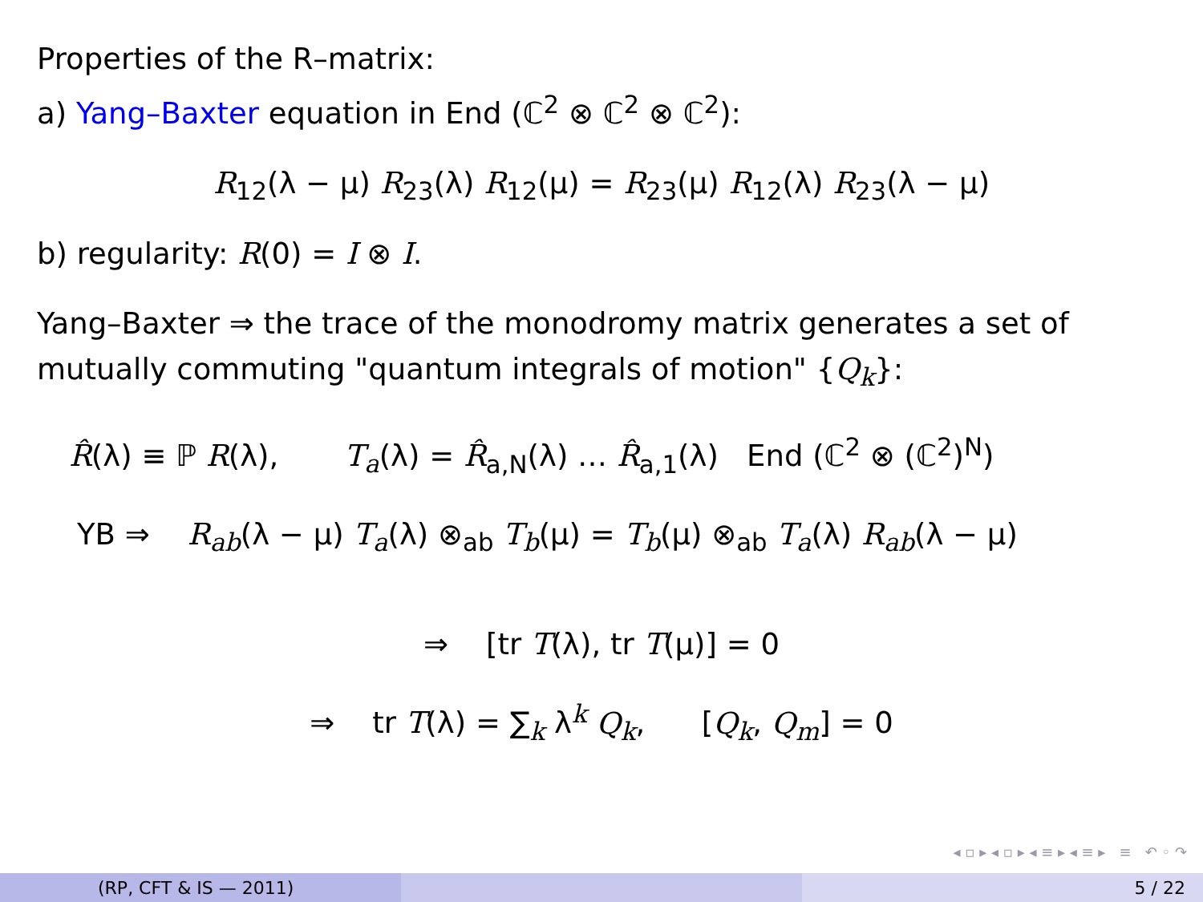Properties of the R–matrix:
a) Yang–Baxter equation in End (ℂ<sup>2</sup> ⊗ ℂ<sup>2</sup> ⊗ ℂ<sup>2</sup>):
R<sub>12</sub>(λ − μ) R<sub>23</sub>(λ) R<sub>12</sub>(μ) = R<sub>23</sub>(μ) R<sub>12</sub>(λ) R<sub>23</sub>(λ − μ)
b) regularity: R(0) = I ⊗ I.
Yang–Baxter ⇒ the trace of the monodromy matrix generates a set of mutually commuting "quantum integrals of motion" {Q<sub>k</sub>}:
R̂(λ) ≡ ℙ R(λ), T<sub>a</sub>(λ) = R̂<sub>a,N</sub>(λ) … R̂<sub>a,1</sub>(λ) End (ℂ<sup>2</sup> ⊗ (ℂ<sup>2</sup>)<sup>N</sup>)
YB ⇒ R<sub>ab</sub>(λ − μ) T<sub>a</sub>(λ) ⊗<sub>ab</sub> T<sub>b</sub>(μ) = T<sub>b</sub>(μ) ⊗<sub>ab</sub> T<sub>a</sub>(λ) R<sub>ab</sub>(λ − μ)
⇒ [tr T(λ), tr T(μ)] = 0
⇒ tr T(λ) = ∑<sub>k</sub> λ<sup>k</sup> Q<sub>k</sub>, [Q<sub>k</sub>, Q<sub>m</sub>] = 0
◂ ▫ ▸ ◂ ▫ ▸ ◂ ≡ ▸ ◂ ≡ ▸ ≡ ↶ ◦ ↷
(RP, CFT & IS — 2011) 5 / 22